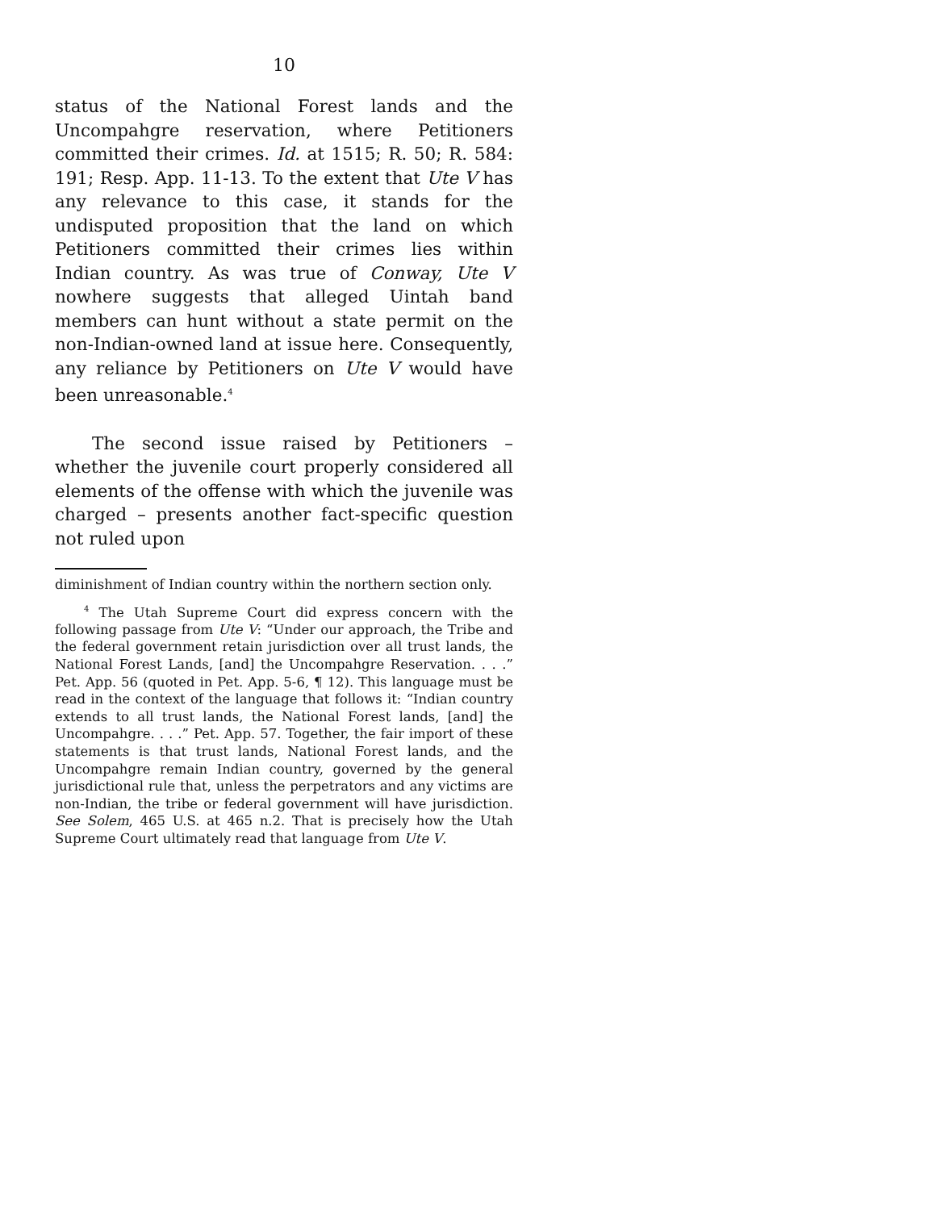10
status of the National Forest lands and the Uncompahgre reservation, where Petitioners committed their crimes. Id. at 1515; R. 50; R. 584: 191; Resp. App. 11-13. To the extent that Ute V has any relevance to this case, it stands for the undisputed proposition that the land on which Petitioners committed their crimes lies within Indian country. As was true of Conway, Ute V nowhere suggests that alleged Uintah band members can hunt without a state permit on the non-Indian-owned land at issue here. Consequently, any reliance by Petitioners on Ute V would have been unreasonable.<sup>4</sup>
The second issue raised by Petitioners – whether the juvenile court properly considered all elements of the offense with which the juvenile was charged – presents another fact-specific question not ruled upon
diminishment of Indian country within the northern section only.
<sup>4</sup> The Utah Supreme Court did express concern with the following passage from Ute V: “Under our approach, the Tribe and the federal government retain jurisdiction over all trust lands, the National Forest Lands, [and] the Uncompahgre Reservation. . . .” Pet. App. 56 (quoted in Pet. App. 5-6, ¶ 12). This language must be read in the context of the language that follows it: “Indian country extends to all trust lands, the National Forest lands, [and] the Uncompahgre. . . .” Pet. App. 57. Together, the fair import of these statements is that trust lands, National Forest lands, and the Uncompahgre remain Indian country, governed by the general jurisdictional rule that, unless the perpetrators and any victims are non-Indian, the tribe or federal government will have jurisdiction. See Solem, 465 U.S. at 465 n.2. That is precisely how the Utah Supreme Court ultimately read that language from Ute V.